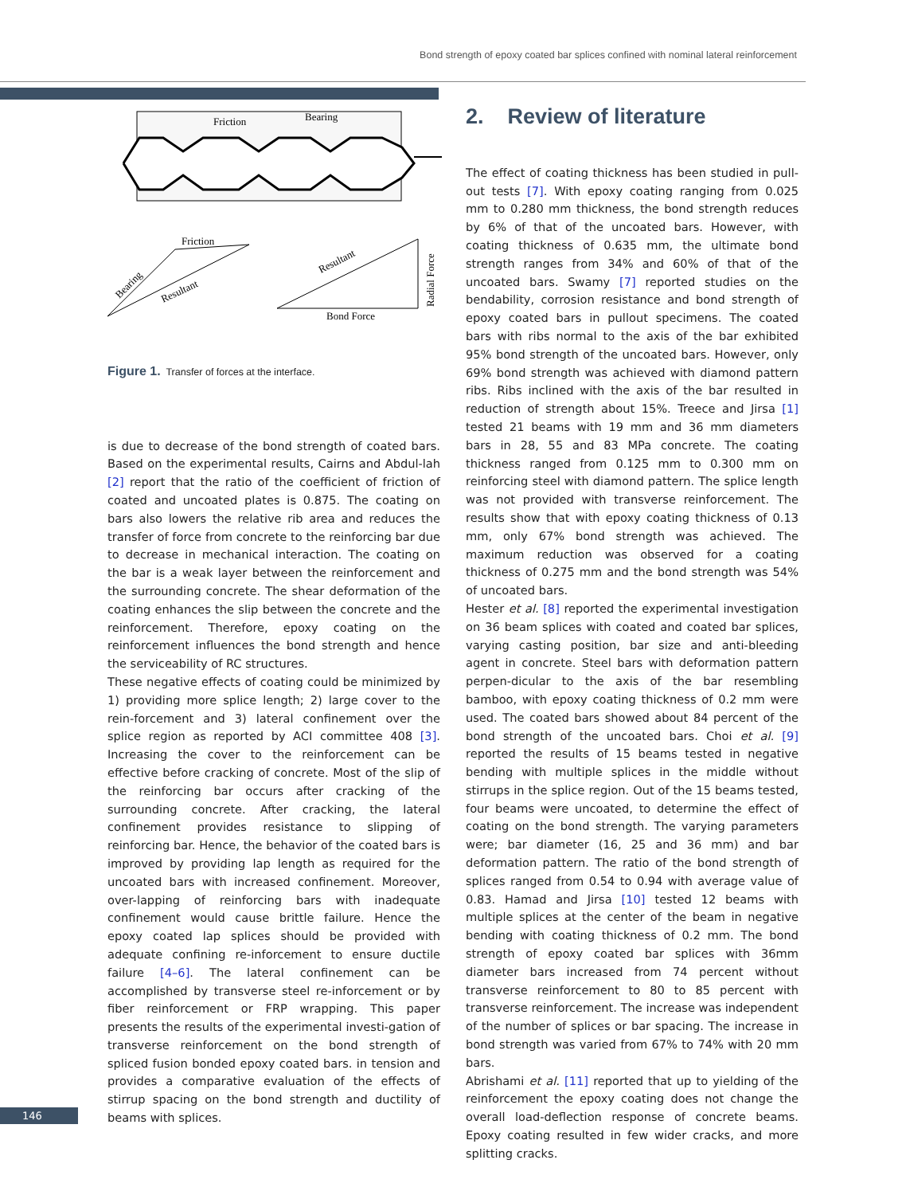Bond strength of epoxy coated bar splices confined with nominal lateral reinforcement
Friction
Bearing
Friction
Bearing
Resultant
Bond Force
Resultant
Radial Force
Figure 1. Transfer of forces at the interface.
is due to decrease of the bond strength of coated bars. Based on the experimental results, Cairns and Abdul-lah [2] report that the ratio of the coefficient of friction of coated and uncoated plates is 0.875. The coating on bars also lowers the relative rib area and reduces the transfer of force from concrete to the reinforcing bar due to decrease in mechanical interaction. The coating on the bar is a weak layer between the reinforcement and the surrounding concrete. The shear deformation of the coating enhances the slip between the concrete and the reinforcement. Therefore, epoxy coating on the reinforcement influences the bond strength and hence the serviceability of RC structures.
These negative effects of coating could be minimized by 1) providing more splice length; 2) large cover to the rein-forcement and 3) lateral confinement over the splice region as reported by ACI committee 408 [3]. Increasing the cover to the reinforcement can be effective before cracking of concrete. Most of the slip of the reinforcing bar occurs after cracking of the surrounding concrete. After cracking, the lateral confinement provides resistance to slipping of reinforcing bar. Hence, the behavior of the coated bars is improved by providing lap length as required for the uncoated bars with increased confinement. Moreover, over-lapping of reinforcing bars with inadequate confinement would cause brittle failure. Hence the epoxy coated lap splices should be provided with adequate confining re-inforcement to ensure ductile failure [4–6]. The lateral confinement can be accomplished by transverse steel re-inforcement or by fiber reinforcement or FRP wrapping. This paper presents the results of the experimental investi-gation of transverse reinforcement on the bond strength of spliced fusion bonded epoxy coated bars. in tension and provides a comparative evaluation of the effects of stirrup spacing on the bond strength and ductility of beams with splices.
2. Review of literature
The effect of coating thickness has been studied in pull-out tests [7]. With epoxy coating ranging from 0.025 mm to 0.280 mm thickness, the bond strength reduces by 6% of that of the uncoated bars. However, with coating thickness of 0.635 mm, the ultimate bond strength ranges from 34% and 60% of that of the uncoated bars. Swamy [7] reported studies on the bendability, corrosion resistance and bond strength of epoxy coated bars in pullout specimens. The coated bars with ribs normal to the axis of the bar exhibited 95% bond strength of the uncoated bars. However, only 69% bond strength was achieved with diamond pattern ribs. Ribs inclined with the axis of the bar resulted in reduction of strength about 15%. Treece and Jirsa [1] tested 21 beams with 19 mm and 36 mm diameters bars in 28, 55 and 83 MPa concrete. The coating thickness ranged from 0.125 mm to 0.300 mm on reinforcing steel with diamond pattern. The splice length was not provided with transverse reinforcement. The results show that with epoxy coating thickness of 0.13 mm, only 67% bond strength was achieved. The maximum reduction was observed for a coating thickness of 0.275 mm and the bond strength was 54% of uncoated bars.
Hester et al. [8] reported the experimental investigation on 36 beam splices with coated and coated bar splices, varying casting position, bar size and anti-bleeding agent in concrete. Steel bars with deformation pattern perpen-dicular to the axis of the bar resembling bamboo, with epoxy coating thickness of 0.2 mm were used. The coated bars showed about 84 percent of the bond strength of the uncoated bars. Choi et al. [9] reported the results of 15 beams tested in negative bending with multiple splices in the middle without stirrups in the splice region. Out of the 15 beams tested, four beams were uncoated, to determine the effect of coating on the bond strength. The varying parameters were; bar diameter (16, 25 and 36 mm) and bar deformation pattern. The ratio of the bond strength of splices ranged from 0.54 to 0.94 with average value of 0.83. Hamad and Jirsa [10] tested 12 beams with multiple splices at the center of the beam in negative bending with coating thickness of 0.2 mm. The bond strength of epoxy coated bar splices with 36mm diameter bars increased from 74 percent without transverse reinforcement to 80 to 85 percent with transverse reinforcement. The increase was independent of the number of splices or bar spacing. The increase in bond strength was varied from 67% to 74% with 20 mm bars.
Abrishami et al. [11] reported that up to yielding of the reinforcement the epoxy coating does not change the overall load-deflection response of concrete beams. Epoxy coating resulted in few wider cracks, and more splitting cracks.
146